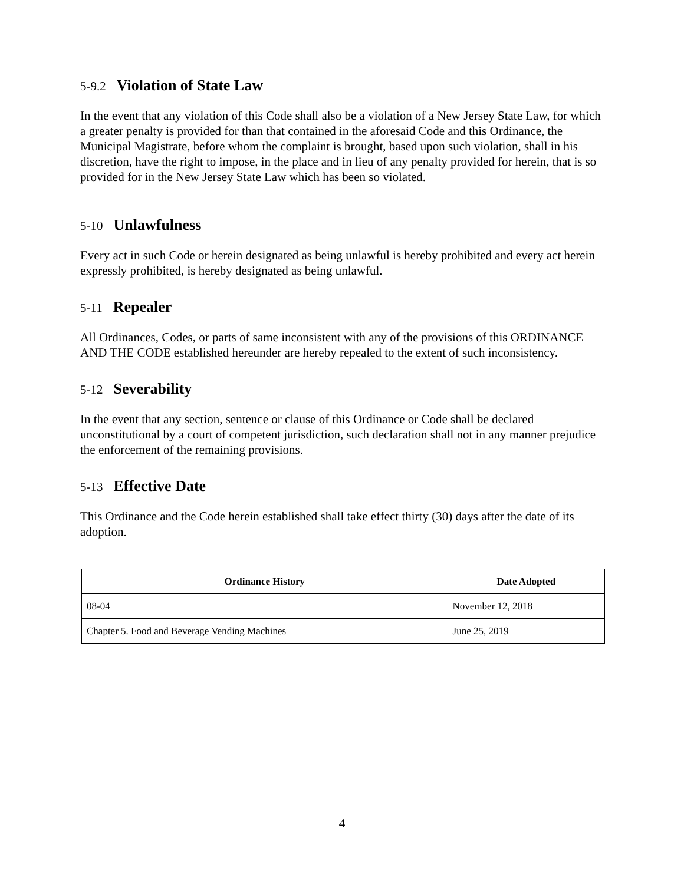5-9.2 Violation of State Law
In the event that any violation of this Code shall also be a violation of a New Jersey State Law, for which a greater penalty is provided for than that contained in the aforesaid Code and this Ordinance, the Municipal Magistrate, before whom the complaint is brought, based upon such violation, shall in his discretion, have the right to impose, in the place and in lieu of any penalty provided for herein, that is so provided for in the New Jersey State Law which has been so violated.
5-10 Unlawfulness
Every act in such Code or herein designated as being unlawful is hereby prohibited and every act herein expressly prohibited, is hereby designated as being unlawful.
5-11 Repealer
All Ordinances, Codes, or parts of same inconsistent with any of the provisions of this ORDINANCE AND THE CODE established hereunder are hereby repealed to the extent of such inconsistency.
5-12 Severability
In the event that any section, sentence or clause of this Ordinance or Code shall be declared unconstitutional by a court of competent jurisdiction, such declaration shall not in any manner prejudice the enforcement of the remaining provisions.
5-13 Effective Date
This Ordinance and the Code herein established shall take effect thirty (30) days after the date of its adoption.
| Ordinance History | Date Adopted |
| --- | --- |
| 08-04 | November 12, 2018 |
| Chapter 5. Food and Beverage Vending Machines | June 25, 2019 |
4